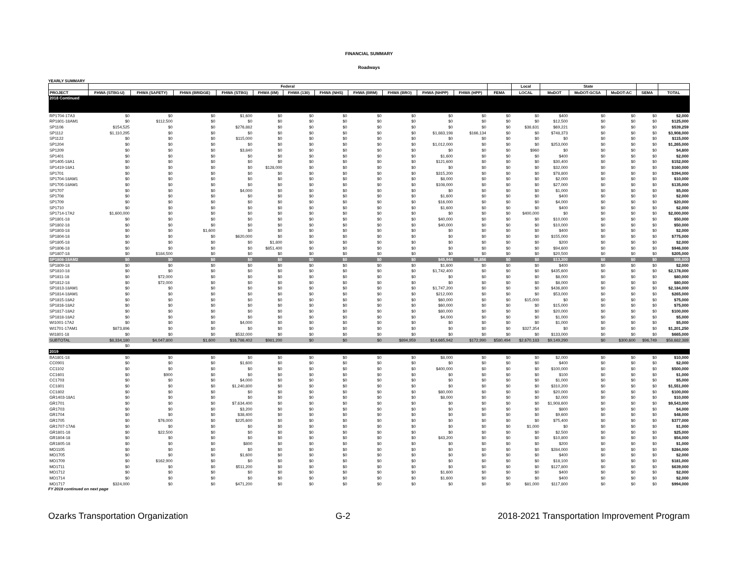FINANCIAL SUMMARY
Roadways
YEARLY SUMMARY
| | Federal | | | | | | | | | | | | Local | State | | | | |
| --- | --- | --- | --- | --- | --- | --- | --- | --- | --- | --- | --- | --- | --- | --- | --- | --- | --- | --- |
| PROJECT | FHWA (STBG-U) | FHWA (SAFETY) | FHWA (BRIDGE) | FHWA (STBG) | FHWA (I/M) | FHWA (130) | FHWA (NHS) | FHWA (BRM) | FHWA (BRO) | FHWA (NHPP) | FHWA (HPP) | FEMA | LOCAL | MoDOT | MoDOT-GCSA | MoDOT-AC | SEMA | TOTAL |
| 2018 Continued | | | | | | | | | | | | | | | | | | |
| RP1704-17A3 | $0 | $0 | $0 | $1,600 | $0 | $0 | $0 | $0 | $0 | $0 | $0 | $0 | $0 | $400 | $0 | $0 | $0 | $2,000 |
| RP1801-18AM1 | $0 | $112,500 | $0 | $0 | $0 | $0 | $0 | $0 | $0 | $0 | $0 | $0 | $0 | $12,500 | $0 | $0 | $0 | $125,000 |
| SP1106 | $154,525 | $0 | $0 | $276,882 | $0 | $0 | $0 | $0 | $0 | $0 | $0 | $0 | $38,631 | $69,221 | $0 | $0 | $0 | $539,259 |
| SP1112 | $1,110,295 | $0 | $0 | $0 | $0 | $0 | $0 | $0 | $0 | $1,883,198 | $166,134 | $0 | $0 | $748,373 | $0 | $0 | $0 | $3,908,000 |
| SP1122 | $0 | $0 | $0 | $115,000 | $0 | $0 | $0 | $0 | $0 | $0 | $0 | $0 | $0 | $0 | $0 | $0 | $0 | $115,000 |
| SP1204 | $0 | $0 | $0 | $0 | $0 | $0 | $0 | $0 | $0 | $1,012,000 | $0 | $0 | $0 | $253,000 | $0 | $0 | $0 | $1,265,000 |
| SP1209 | $0 | $0 | $0 | $3,840 | $0 | $0 | $0 | $0 | $0 | $0 | $0 | $0 | $960 | $0 | $0 | $0 | $0 | $4,800 |
| SP1401 | $0 | $0 | $0 | $0 | $0 | $0 | $0 | $0 | $0 | $1,600 | $0 | $0 | $0 | $400 | $0 | $0 | $0 | $2,000 |
| SP1405-18A1 | $0 | $0 | $0 | $0 | $0 | $0 | $0 | $0 | $0 | $121,600 | $0 | $0 | $0 | $30,400 | $0 | $0 | $0 | $152,000 |
| SP1419-18A1 | $0 | $0 | $0 | $0 | $128,000 | $0 | $0 | $0 | $0 | $0 | $0 | $0 | $0 | $32,000 | $0 | $0 | $0 | $160,000 |
| SP1701 | $0 | $0 | $0 | $0 | $0 | $0 | $0 | $0 | $0 | $315,200 | $0 | $0 | $0 | $78,800 | $0 | $0 | $0 | $394,000 |
| SP1704-18AM1 | $0 | $0 | $0 | $0 | $0 | $0 | $0 | $0 | $0 | $8,000 | $0 | $0 | $0 | $2,000 | $0 | $0 | $0 | $10,000 |
| SP1705-18AM1 | $0 | $0 | $0 | $0 | $0 | $0 | $0 | $0 | $0 | $108,000 | $0 | $0 | $0 | $27,000 | $0 | $0 | $0 | $135,000 |
| SP1707 | $0 | $0 | $0 | $4,000 | $0 | $0 | $0 | $0 | $0 | $0 | $0 | $0 | $0 | $1,000 | $0 | $0 | $0 | $5,000 |
| SP1708 | $0 | $0 | $0 | $0 | $0 | $0 | $0 | $0 | $0 | $1,600 | $0 | $0 | $0 | $400 | $0 | $0 | $0 | $2,000 |
| SP1709 | $0 | $0 | $0 | $0 | $0 | $0 | $0 | $0 | $0 | $16,000 | $0 | $0 | $0 | $4,000 | $0 | $0 | $0 | $20,000 |
| SP1710 | $0 | $0 | $0 | $0 | $0 | $0 | $0 | $0 | $0 | $1,600 | $0 | $0 | $0 | $400 | $0 | $0 | $0 | $2,000 |
| SP1714-17A2 | $1,600,000 | $0 | $0 | $0 | $0 | $0 | $0 | $0 | $0 | $0 | $0 | $0 | $400,000 | $0 | $0 | $0 | $0 | $2,000,000 |
| SP1801-18 | $0 | $0 | $0 | $0 | $0 | $0 | $0 | $0 | $0 | $40,000 | $0 | $0 | $0 | $10,000 | $0 | $0 | $0 | $50,000 |
| SP1802-18 | $0 | $0 | $0 | $0 | $0 | $0 | $0 | $0 | $0 | $40,000 | $0 | $0 | $0 | $10,000 | $0 | $0 | $0 | $50,000 |
| SP1803-18 | $0 | $0 | $1,600 | $0 | $0 | $0 | $0 | $0 | $0 | $0 | $0 | $0 | $0 | $400 | $0 | $0 | $0 | $2,000 |
| SP1804-18 | $0 | $0 | $0 | $620,000 | $0 | $0 | $0 | $0 | $0 | $0 | $0 | $0 | $0 | $155,000 | $0 | $0 | $0 | $775,000 |
| SP1805-18 | $0 | $0 | $0 | $0 | $1,800 | $0 | $0 | $0 | $0 | $0 | $0 | $0 | $0 | $200 | $0 | $0 | $0 | $2,000 |
| SP1806-18 | $0 | $0 | $0 | $0 | $851,400 | $0 | $0 | $0 | $0 | $0 | $0 | $0 | $0 | $94,600 | $0 | $0 | $0 | $946,000 |
| SP1807-18 | $0 | $184,500 | $0 | $0 | $0 | $0 | $0 | $0 | $0 | $0 | $0 | $0 | $0 | $20,500 | $0 | $0 | $0 | $205,000 |
| SP1808-18AM2 | $0 | $0 | $0 | $0 | $0 | $0 | $0 | $0 | $0 | $45,944 | $6,856 | $0 | $0 | $13,200 | $0 | $0 | $0 | $66,000 |
| SP1809-18 | $0 | $0 | $0 | $0 | $0 | $0 | $0 | $0 | $0 | $1,600 | $0 | $0 | $0 | $400 | $0 | $0 | $0 | $2,000 |
| SP1810-18 | $0 | $0 | $0 | $0 | $0 | $0 | $0 | $0 | $0 | $1,742,400 | $0 | $0 | $0 | $435,600 | $0 | $0 | $0 | $2,178,000 |
| SP1811-18 | $0 | $72,000 | $0 | $0 | $0 | $0 | $0 | $0 | $0 | $0 | $0 | $0 | $0 | $8,000 | $0 | $0 | $0 | $80,000 |
| SP1812-18 | $0 | $72,000 | $0 | $0 | $0 | $0 | $0 | $0 | $0 | $0 | $0 | $0 | $0 | $8,000 | $0 | $0 | $0 | $80,000 |
| SP1813-18AM1 | $0 | $0 | $0 | $0 | $0 | $0 | $0 | $0 | $0 | $1,747,200 | $0 | $0 | $0 | $436,800 | $0 | $0 | $0 | $2,184,000 |
| SP1814-18AM1 | $0 | $0 | $0 | $0 | $0 | $0 | $0 | $0 | $0 | $212,000 | $0 | $0 | $0 | $53,000 | $0 | $0 | $0 | $265,000 |
| SP1815-18A2 | $0 | $0 | $0 | $0 | $0 | $0 | $0 | $0 | $0 | $60,000 | $0 | $0 | $15,000 | $0 | $0 | $0 | $0 | $75,000 |
| SP1816-18A2 | $0 | $0 | $0 | $0 | $0 | $0 | $0 | $0 | $0 | $60,000 | $0 | $0 | $0 | $15,000 | $0 | $0 | $0 | $75,000 |
| SP1817-18A2 | $0 | $0 | $0 | $0 | $0 | $0 | $0 | $0 | $0 | $80,000 | $0 | $0 | $0 | $20,000 | $0 | $0 | $0 | $100,000 |
| SP1818-18A2 | $0 | $0 | $0 | $0 | $0 | $0 | $0 | $0 | $0 | $4,000 | $0 | $0 | $0 | $1,000 | $0 | $0 | $0 | $5,000 |
| WI1001-17A2 | $0 | $0 | $0 | $4,000 | $0 | $0 | $0 | $0 | $0 | $0 | $0 | $0 | $0 | $1,000 | $0 | $0 | $0 | $5,000 |
| WI1701-17AM1 | $873,896 | $0 | $0 | $0 | $0 | $0 | $0 | $0 | $0 | $0 | $0 | $0 | $327,354 | $0 | $0 | $0 | $0 | $1,201,250 |
| WI1801-18 | $0 | $0 | $0 | $532,000 | $0 | $0 | $0 | $0 | $0 | $0 | $0 | $0 | $0 | $133,000 | $0 | $0 | $0 | $665,000 |
| SUBTOTAL | $8,334,180 | $4,047,800 | $1,600 | $16,786,402 | $981,200 | $0 | $0 | $0 | $894,959 | $14,665,942 | $172,990 | $580,494 | $2,670,183 | $9,149,290 | $0 | $300,600 | $96,749 | $58,682,389 |
| | $0 | | | | | | | | | | | | | | | | | |
| 2019 | | | | | | | | | | | | | | | | | | |
| BA1801-18 | $0 | $0 | $0 | $0 | $0 | $0 | $0 | $0 | $0 | $8,000 | $0 | $0 | $0 | $2,000 | $0 | $0 | $0 | $10,000 |
| CC0901 | $0 | $0 | $0 | $1,600 | $0 | $0 | $0 | $0 | $0 | $0 | $0 | $0 | $0 | $400 | $0 | $0 | $0 | $2,000 |
| CC1102 | $0 | $0 | $0 | $0 | $0 | $0 | $0 | $0 | $0 | $400,000 | $0 | $0 | $0 | $100,000 | $0 | $0 | $0 | $500,000 |
| CC1601 | $0 | $900 | $0 | $0 | $0 | $0 | $0 | $0 | $0 | $0 | $0 | $0 | $0 | $100 | $0 | $0 | $0 | $1,000 |
| CC1703 | $0 | $0 | $0 | $4,000 | $0 | $0 | $0 | $0 | $0 | $0 | $0 | $0 | $0 | $1,000 | $0 | $0 | $0 | $5,000 |
| CC1801 | $0 | $0 | $0 | $1,240,800 | $0 | $0 | $0 | $0 | $0 | $0 | $0 | $0 | $0 | $310,200 | $0 | $0 | $0 | $1,551,000 |
| CC1802 | $0 | $0 | $0 | $0 | $0 | $0 | $0 | $0 | $0 | $80,000 | $0 | $0 | $0 | $20,000 | $0 | $0 | $0 | $100,000 |
| GR1403-18A1 | $0 | $0 | $0 | $0 | $0 | $0 | $0 | $0 | $0 | $8,000 | $0 | $0 | $0 | $2,000 | $0 | $0 | $0 | $10,000 |
| GR1701 | $0 | $0 | $0 | $7,634,400 | $0 | $0 | $0 | $0 | $0 | $0 | $0 | $0 | $0 | $1,908,600 | $0 | $0 | $0 | $9,543,000 |
| GR1703 | $0 | $0 | $0 | $3,200 | $0 | $0 | $0 | $0 | $0 | $0 | $0 | $0 | $0 | $800 | $0 | $0 | $0 | $4,000 |
| GR1704 | $0 | $0 | $0 | $38,400 | $0 | $0 | $0 | $0 | $0 | $0 | $0 | $0 | $0 | $9,600 | $0 | $0 | $0 | $48,000 |
| GR1705 | $0 | $76,000 | $0 | $225,600 | $0 | $0 | $0 | $0 | $0 | $0 | $0 | $0 | $0 | $75,400 | $0 | $0 | $0 | $377,000 |
| GR1707-17A6 | $0 | $0 | $0 | $0 | $0 | $0 | $0 | $0 | $0 | $0 | $0 | $0 | $1,000 | $0 | $0 | $0 | $0 | $1,000 |
| GR1801-18 | $0 | $22,500 | $0 | $0 | $0 | $0 | $0 | $0 | $0 | $0 | $0 | $0 | $0 | $2,500 | $0 | $0 | $0 | $25,000 |
| GR1804-18 | $0 | $0 | $0 | $0 | $0 | $0 | $0 | $0 | $0 | $43,200 | $0 | $0 | $0 | $10,800 | $0 | $0 | $0 | $54,000 |
| GR1805-18 | $0 | $0 | $0 | $800 | $0 | $0 | $0 | $0 | $0 | $0 | $0 | $0 | $0 | $200 | $0 | $0 | $0 | $1,000 |
| MO1105 | $0 | $0 | $0 | $0 | $0 | $0 | $0 | $0 | $0 | $0 | $0 | $0 | $0 | $284,000 | $0 | $0 | $0 | $284,000 |
| MO1705 | $0 | $0 | $0 | $1,600 | $0 | $0 | $0 | $0 | $0 | $0 | $0 | $0 | $0 | $400 | $0 | $0 | $0 | $2,000 |
| MO1709 | $0 | $162,900 | $0 | $0 | $0 | $0 | $0 | $0 | $0 | $0 | $0 | $0 | $0 | $18,100 | $0 | $0 | $0 | $181,000 |
| MO1711 | $0 | $0 | $0 | $511,200 | $0 | $0 | $0 | $0 | $0 | $0 | $0 | $0 | $0 | $127,800 | $0 | $0 | $0 | $639,000 |
| MO1712 | $0 | $0 | $0 | $0 | $0 | $0 | $0 | $0 | $0 | $1,600 | $0 | $0 | $0 | $400 | $0 | $0 | $0 | $2,000 |
| MO1714 | $0 | $0 | $0 | $0 | $0 | $0 | $0 | $0 | $0 | $1,600 | $0 | $0 | $0 | $400 | $0 | $0 | $0 | $2,000 |
| MO1717 | $324,000 | $0 | $0 | $471,200 | $0 | $0 | $0 | $0 | $0 | $0 | $0 | $0 | $81,000 | $117,800 | $0 | $0 | $0 | $994,000 |
FY 2019 continued on next page
Ozarks Transportation Organization G-2 2018-2021 Transportation Improvement Program